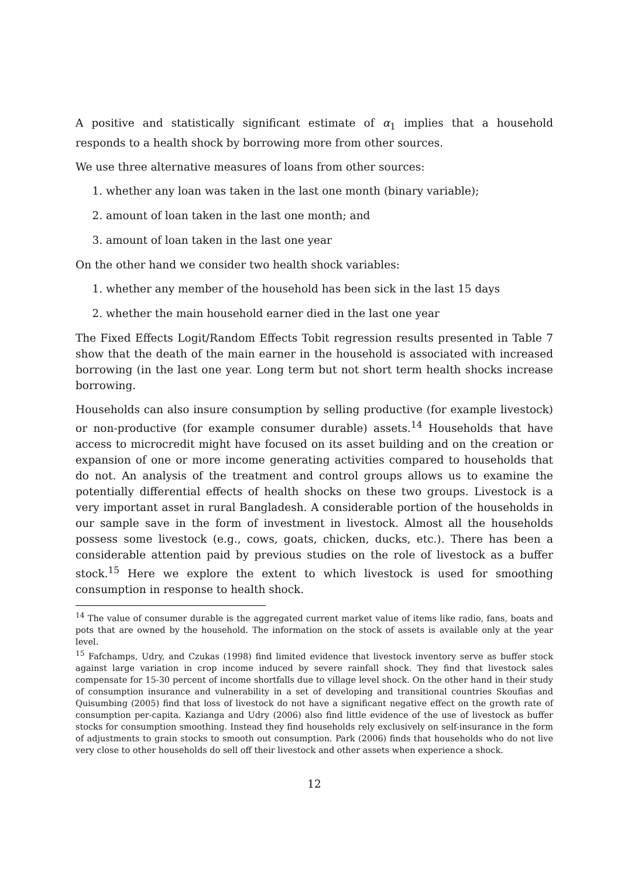A positive and statistically significant estimate of α<sub>1</sub> implies that a household responds to a health shock by borrowing more from other sources.
We use three alternative measures of loans from other sources:
1. whether any loan was taken in the last one month (binary variable);
2. amount of loan taken in the last one month; and
3. amount of loan taken in the last one year
On the other hand we consider two health shock variables:
1. whether any member of the household has been sick in the last 15 days
2. whether the main household earner died in the last one year
The Fixed Effects Logit/Random Effects Tobit regression results presented in Table 7 show that the death of the main earner in the household is associated with increased borrowing (in the last one year. Long term but not short term health shocks increase borrowing.
Households can also insure consumption by selling productive (for example livestock) or non-productive (for example consumer durable) assets.<sup>14</sup> Households that have access to microcredit might have focused on its asset building and on the creation or expansion of one or more income generating activities compared to households that do not. An analysis of the treatment and control groups allows us to examine the potentially differential effects of health shocks on these two groups. Livestock is a very important asset in rural Bangladesh. A considerable portion of the households in our sample save in the form of investment in livestock. Almost all the households possess some livestock (e.g., cows, goats, chicken, ducks, etc.). There has been a considerable attention paid by previous studies on the role of livestock as a buffer stock.<sup>15</sup> Here we explore the extent to which livestock is used for smoothing consumption in response to health shock.
<sup>14</sup> The value of consumer durable is the aggregated current market value of items like radio, fans, boats and pots that are owned by the household. The information on the stock of assets is available only at the year level.
<sup>15</sup> Fafchamps, Udry, and Czukas (1998) find limited evidence that livestock inventory serve as buffer stock against large variation in crop income induced by severe rainfall shock. They find that livestock sales compensate for 15-30 percent of income shortfalls due to village level shock. On the other hand in their study of consumption insurance and vulnerability in a set of developing and transitional countries Skoufias and Quisumbing (2005) find that loss of livestock do not have a significant negative effect on the growth rate of consumption per-capita. Kazianga and Udry (2006) also find little evidence of the use of livestock as buffer stocks for consumption smoothing. Instead they find households rely exclusively on self-insurance in the form of adjustments to grain stocks to smooth out consumption. Park (2006) finds that households who do not live very close to other households do sell off their livestock and other assets when experience a shock.
12